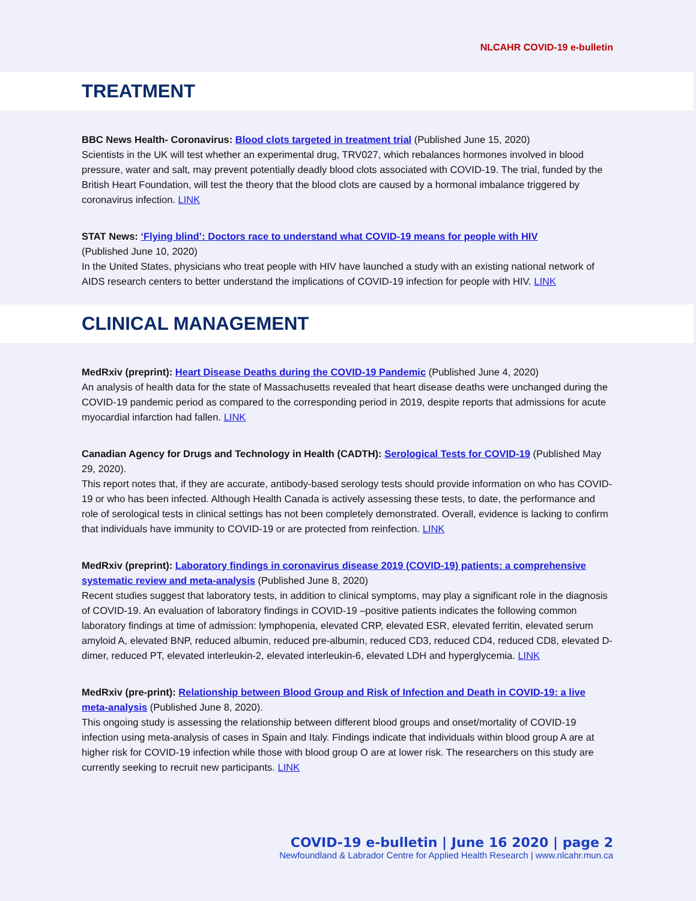NLCAHR COVID-19 e-bulletin
TREATMENT
BBC News Health- Coronavirus: Blood clots targeted in treatment trial (Published June 15, 2020)
Scientists in the UK will test whether an experimental drug, TRV027, which rebalances hormones involved in blood pressure, water and salt, may prevent potentially deadly blood clots associated with COVID-19. The trial, funded by the British Heart Foundation, will test the theory that the blood clots are caused by a hormonal imbalance triggered by coronavirus infection. LINK
STAT News: ‘Flying blind’: Doctors race to understand what COVID-19 means for people with HIV
(Published June 10, 2020)
In the United States, physicians who treat people with HIV have launched a study with an existing national network of AIDS research centers to better understand the implications of COVID-19 infection for people with HIV. LINK
CLINICAL MANAGEMENT
MedRxiv (preprint): Heart Disease Deaths during the COVID-19 Pandemic (Published June 4, 2020)
An analysis of health data for the state of Massachusetts revealed that heart disease deaths were unchanged during the COVID-19 pandemic period as compared to the corresponding period in 2019, despite reports that admissions for acute myocardial infarction had fallen. LINK
Canadian Agency for Drugs and Technology in Health (CADTH): Serological Tests for COVID-19 (Published May 29, 2020).
This report notes that, if they are accurate, antibody-based serology tests should provide information on who has COVID-19 or who has been infected. Although Health Canada is actively assessing these tests, to date, the performance and role of serological tests in clinical settings has not been completely demonstrated. Overall, evidence is lacking to confirm that individuals have immunity to COVID-19 or are protected from reinfection. LINK
MedRxiv (preprint): Laboratory findings in coronavirus disease 2019 (COVID-19) patients: a comprehensive systematic review and meta-analysis (Published June 8, 2020)
Recent studies suggest that laboratory tests, in addition to clinical symptoms, may play a significant role in the diagnosis of COVID-19. An evaluation of laboratory findings in COVID-19 –positive patients indicates the following common laboratory findings at time of admission: lymphopenia, elevated CRP, elevated ESR, elevated ferritin, elevated serum amyloid A, elevated BNP, reduced albumin, reduced pre-albumin, reduced CD3, reduced CD4, reduced CD8, elevated D-dimer, reduced PT, elevated interleukin-2, elevated interleukin-6, elevated LDH and hyperglycemia. LINK
MedRxiv (pre-print): Relationship between Blood Group and Risk of Infection and Death in COVID-19: a live meta-analysis (Published June 8, 2020).
This ongoing study is assessing the relationship between different blood groups and onset/mortality of COVID-19 infection using meta-analysis of cases in Spain and Italy. Findings indicate that individuals within blood group A are at higher risk for COVID-19 infection while those with blood group O are at lower risk. The researchers on this study are currently seeking to recruit new participants. LINK
COVID-19 e-bulletin | June 16 2020 | page 2
Newfoundland & Labrador Centre for Applied Health Research | www.nlcahr.mun.ca